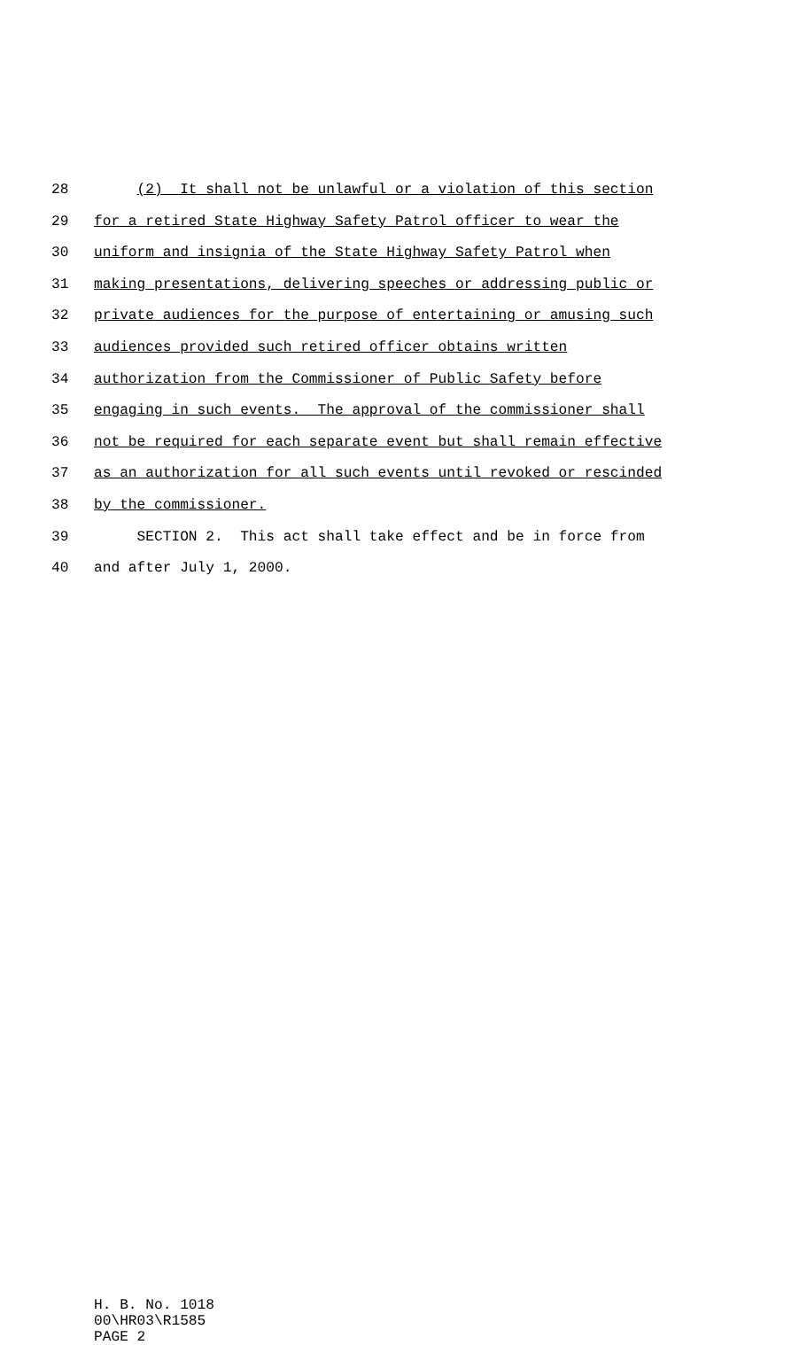28 (2) It shall not be unlawful or a violation of this section
29 for a retired State Highway Safety Patrol officer to wear the
30 uniform and insignia of the State Highway Safety Patrol when
31 making presentations, delivering speeches or addressing public or
32 private audiences for the purpose of entertaining or amusing such
33 audiences provided such retired officer obtains written
34 authorization from the Commissioner of Public Safety before
35 engaging in such events. The approval of the commissioner shall
36 not be required for each separate event but shall remain effective
37 as an authorization for all such events until revoked or rescinded
38 by the commissioner.
39 SECTION 2. This act shall take effect and be in force from
40 and after July 1, 2000.
H. B. No. 1018 00\HR03\R1585 PAGE 2